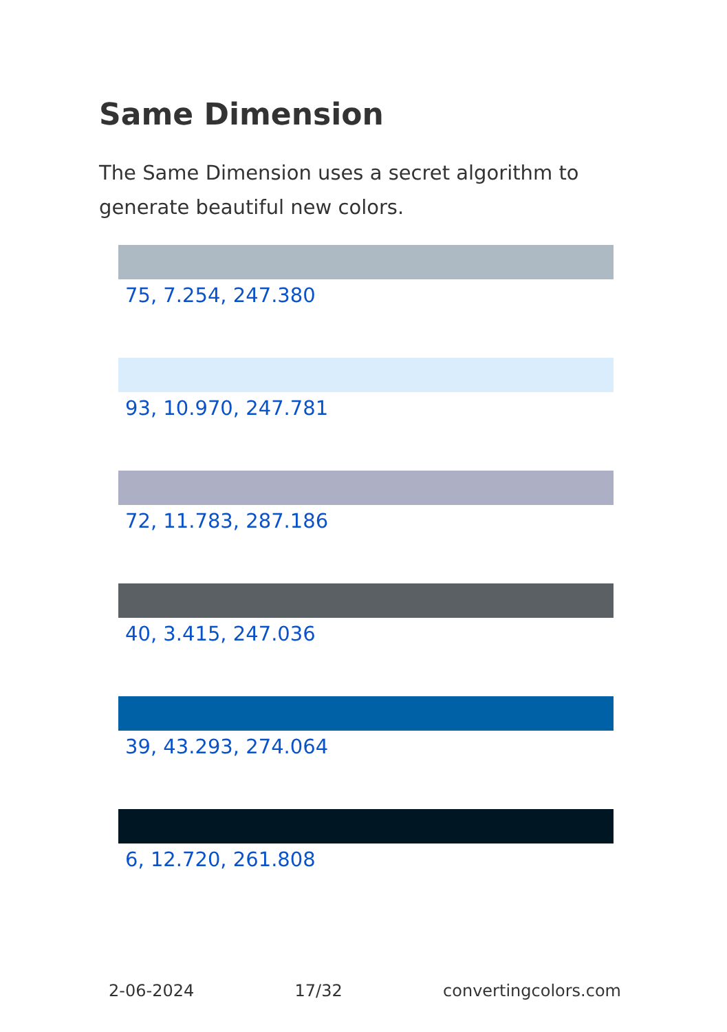Same Dimension
The Same Dimension uses a secret algorithm to generate beautiful new colors.
75, 7.254, 247.380
93, 10.970, 247.781
72, 11.783, 287.186
40, 3.415, 247.036
39, 43.293, 274.064
6, 12.720, 261.808
2-06-2024 17/32 convertingcolors.com